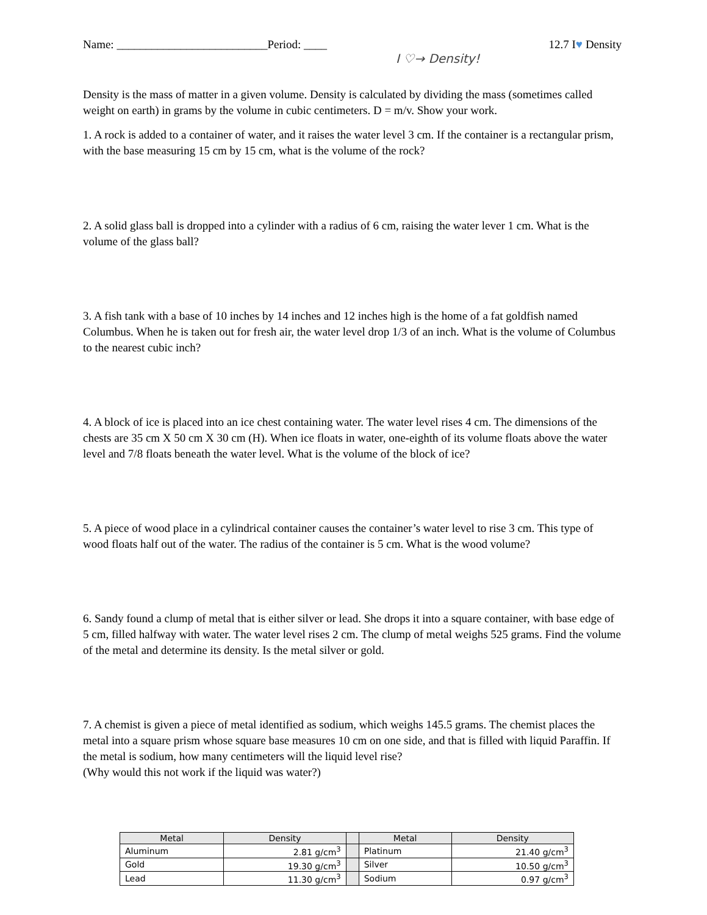Name: __________________________Period: ____
I ♡→ Density!
12.7 I♥ Density
Density is the mass of matter in a given volume. Density is calculated by dividing the mass (sometimes called weight on earth) in grams by the volume in cubic centimeters. D = m/v. Show your work.
1. A rock is added to a container of water, and it raises the water level 3 cm. If the container is a rectangular prism, with the base measuring 15 cm by 15 cm, what is the volume of the rock?
2. A solid glass ball is dropped into a cylinder with a radius of 6 cm, raising the water lever 1 cm. What is the volume of the glass ball?
3. A fish tank with a base of 10 inches by 14 inches and 12 inches high is the home of a fat goldfish named Columbus. When he is taken out for fresh air, the water level drop 1/3 of an inch. What is the volume of Columbus to the nearest cubic inch?
4. A block of ice is placed into an ice chest containing water. The water level rises 4 cm. The dimensions of the chests are 35 cm X 50 cm X 30 cm (H). When ice floats in water, one-eighth of its volume floats above the water level and 7/8 floats beneath the water level. What is the volume of the block of ice?
5. A piece of wood place in a cylindrical container causes the container’s water level to rise 3 cm. This type of wood floats half out of the water. The radius of the container is 5 cm. What is the wood volume?
6. Sandy found a clump of metal that is either silver or lead. She drops it into a square container, with base edge of 5 cm, filled halfway with water. The water level rises 2 cm. The clump of metal weighs 525 grams. Find the volume of the metal and determine its density. Is the metal silver or gold.
7. A chemist is given a piece of metal identified as sodium, which weighs 145.5 grams. The chemist places the metal into a square prism whose square base measures 10 cm on one side, and that is filled with liquid Paraffin. If the metal is sodium, how many centimeters will the liquid level rise?
(Why would this not work if the liquid was water?)
| Metal | Density | | Metal | Density |
| --- | --- | --- | --- | --- |
| Aluminum | 2.81 g/cm<sup>3</sup> | | Platinum | 21.40 g/cm<sup>3</sup> |
| Gold | 19.30 g/cm<sup>3</sup> | | Silver | 10.50 g/cm<sup>3</sup> |
| Lead | 11.30 g/cm<sup>3</sup> | | Sodium | 0.97 g/cm<sup>3</sup> |